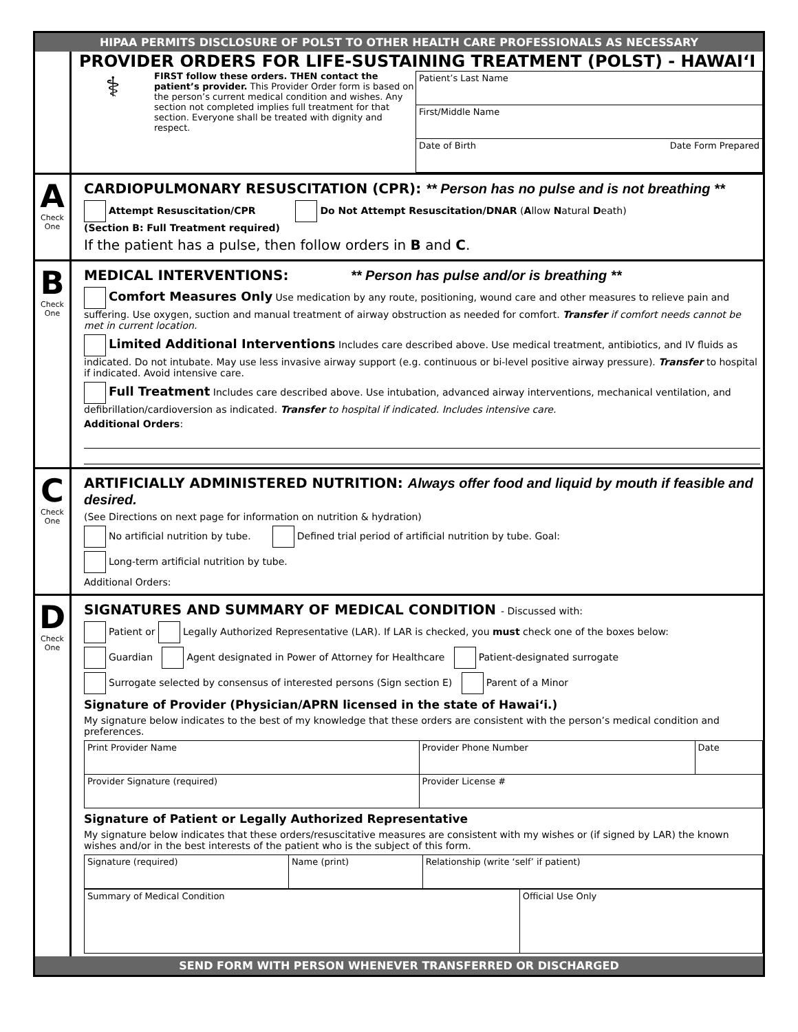HIPAA PERMITS DISCLOSURE OF POLST TO OTHER HEALTH CARE PROFESSIONALS AS NECESSARY
PROVIDER ORDERS FOR LIFE-SUSTAINING TREATMENT (POLST) - HAWAI‘I
⚕
FIRST follow these orders. THEN contact the patient’s provider. This Provider Order form is based on the person’s current medical condition and wishes. Any section not completed implies full treatment for that section. Everyone shall be treated with dignity and respect.
| Patient’s Last Name |
| First/Middle Name |
| Date of Birth Date Form Prepared |
A
Check
One
CARDIOPULMONARY RESUSCITATION (CPR): ** Person has no pulse and is not breathing **
Attempt Resuscitation/CPR Do Not Attempt Resuscitation/DNAR (Allow Natural Death)
(Section B: Full Treatment required)
If the patient has a pulse, then follow orders in B and C.
B
Check
One
MEDICAL INTERVENTIONS: ** Person has pulse and/or is breathing **
Comfort Measures Only Use medication by any route, positioning, wound care and other measures to relieve pain and suffering. Use oxygen, suction and manual treatment of airway obstruction as needed for comfort. Transfer if comfort needs cannot be met in current location.
Limited Additional Interventions Includes care described above. Use medical treatment, antibiotics, and IV fluids as indicated. Do not intubate. May use less invasive airway support (e.g. continuous or bi-level positive airway pressure). Transfer to hospital if indicated. Avoid intensive care.
Full Treatment Includes care described above. Use intubation, advanced airway interventions, mechanical ventilation, and defibrillation/cardioversion as indicated. Transfer to hospital if indicated. Includes intensive care.
Additional Orders:
C
Check
One
ARTIFICIALLY ADMINISTERED NUTRITION: Always offer food and liquid by mouth if feasible and desired.
(See Directions on next page for information on nutrition & hydration)
No artificial nutrition by tube. Defined trial period of artificial nutrition by tube. Goal:
Long-term artificial nutrition by tube.
Additional Orders:
D
Check
One
SIGNATURES AND SUMMARY OF MEDICAL CONDITION - Discussed with:
Patient or Legally Authorized Representative (LAR). If LAR is checked, you must check one of the boxes below:
Guardian Agent designated in Power of Attorney for Healthcare Patient-designated surrogate
Surrogate selected by consensus of interested persons (Sign section E) Parent of a Minor
Signature of Provider (Physician/APRN licensed in the state of Hawai‘i.)
My signature below indicates to the best of my knowledge that these orders are consistent with the person’s medical condition and preferences.
| Print Provider Name | Provider Phone Number | Date |
| Provider Signature (required) | Provider License # | |
Signature of Patient or Legally Authorized Representative
My signature below indicates that these orders/resuscitative measures are consistent with my wishes or (if signed by LAR) the known wishes and/or in the best interests of the patient who is the subject of this form.
| Signature (required) | Name (print) | Relationship (write ‘self’ if patient) |
| Summary of Medical Condition | Official Use Only |
SEND FORM WITH PERSON WHENEVER TRANSFERRED OR DISCHARGED